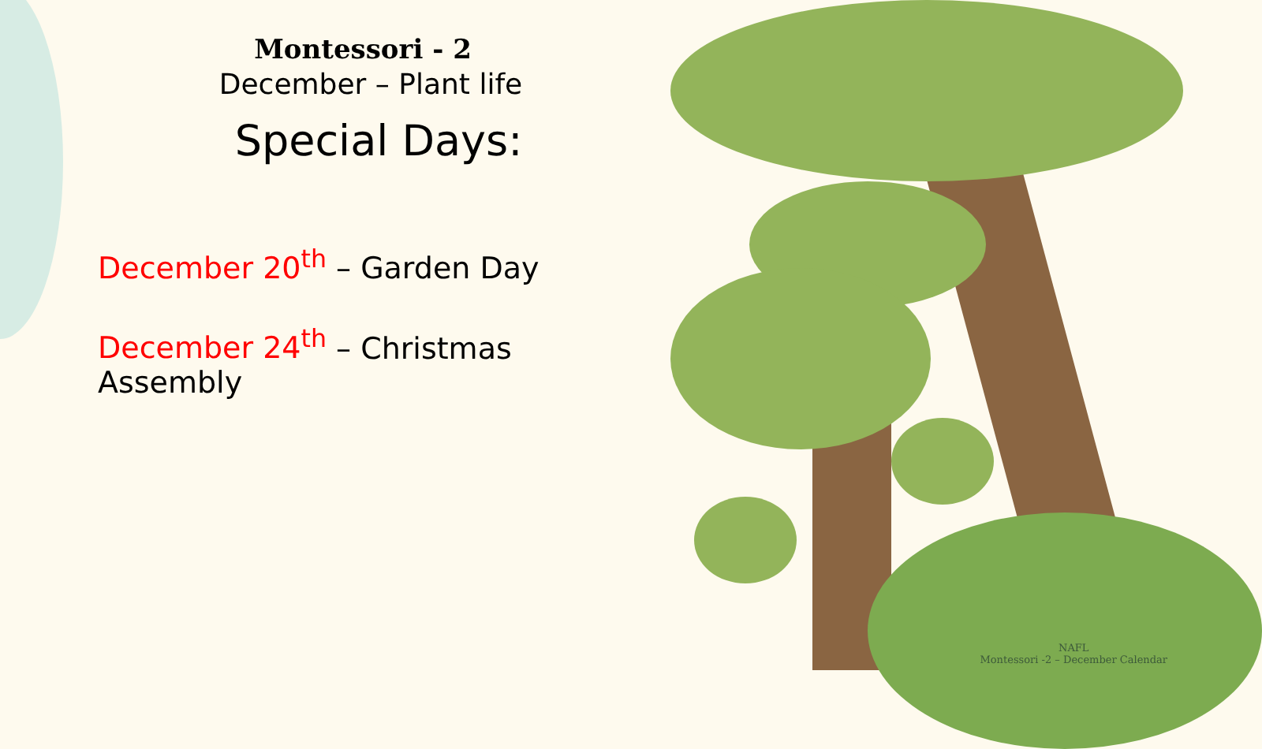Montessori - 2
December – Plant life
Special Days:
December 20<sup>th</sup> – Garden Day
December 24<sup>th</sup> – Christmas Assembly
NAFL
Montessori -2 – December Calendar